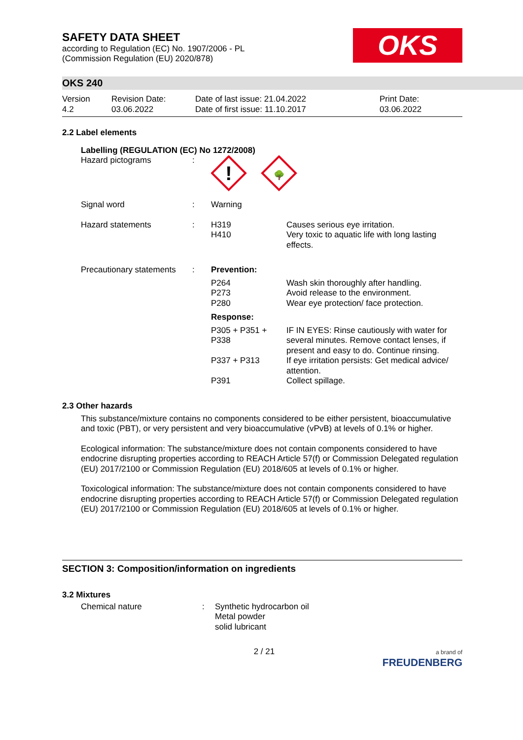SAFETY DATA SHEET
according to Regulation (EC) No. 1907/2006 - PL
(Commission Regulation (EU) 2020/878)
OKS
OKS 240
Version
4.2
Revision Date:
03.06.2022
Date of last issue: 21.04.2022
Date of first issue: 11.10.2017
Print Date:
03.06.2022
2.2 Label elements
Labelling (REGULATION (EC) No 1272/2008)
| Hazard pictograms | : | ! 🌳 | |
| Signal word | : | Warning | |
| Hazard statements | : | H319 H410 | Causes serious eye irritation. Very toxic to aquatic life with long lasting effects. |
| Precautionary statements | : | Prevention: | |
| | | P264 P273 P280 | Wash skin thoroughly after handling. Avoid release to the environment. Wear eye protection/ face protection. |
| | | Response: | |
| | | P305 + P351 + P338 | IF IN EYES: Rinse cautiously with water for several minutes. Remove contact lenses, if present and easy to do. Continue rinsing. |
| | | P337 + P313 | If eye irritation persists: Get medical advice/ attention. |
| | | P391 | Collect spillage. |
2.3 Other hazards
This substance/mixture contains no components considered to be either persistent, bioaccumulative and toxic (PBT), or very persistent and very bioaccumulative (vPvB) at levels of 0.1% or higher.
Ecological information: The substance/mixture does not contain components considered to have endocrine disrupting properties according to REACH Article 57(f) or Commission Delegated regulation (EU) 2017/2100 or Commission Regulation (EU) 2018/605 at levels of 0.1% or higher.
Toxicological information: The substance/mixture does not contain components considered to have endocrine disrupting properties according to REACH Article 57(f) or Commission Delegated regulation (EU) 2017/2100 or Commission Regulation (EU) 2018/605 at levels of 0.1% or higher.
SECTION 3: Composition/information on ingredients
3.2 Mixtures
| Chemical nature | : | Synthetic hydrocarbon oil Metal powder solid lubricant |
2 / 21
a brand of
FREUDENBERG